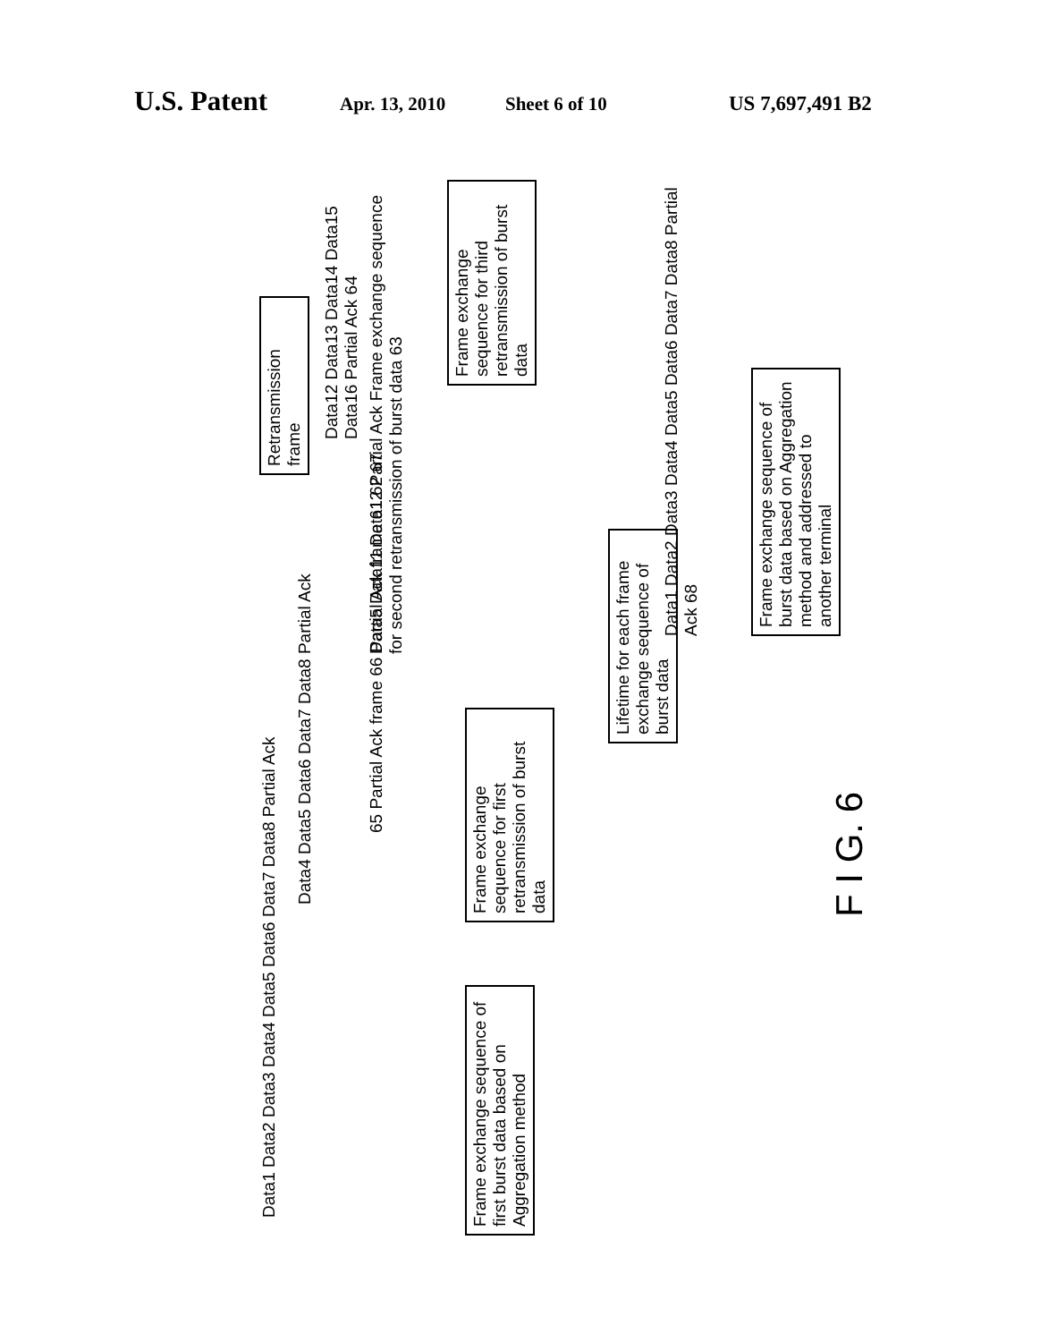U.S. Patent
Apr. 13, 2010 Sheet 6 of 10 US 7,697,491 B2
Frame exchange sequence of first burst data based on Aggregation method
Frame exchange sequence for first retransmission of burst data
Lifetime for each frame exchange sequence of burst data
Frame exchange sequence for third retransmission of burst data
Retransmission frame
Data1 Data2 Data3 Data4 Data5 Data6 Data7 Data8 Partial Ack
Data4 Data5 Data6 Data7 Data8 Partial Ack
Data5 Data11 Data12 Partial Ack Frame exchange sequence for second retransmission of burst data 63
Data12 Data13 Data14 Data15 Data16 Partial Ack 64
65 Partial Ack frame 66 Partial Ack frame 61 62 67
Data1 Data2 Data3 Data4 Data5 Data6 Data7 Data8 Partial Ack 68
Frame exchange sequence of burst data based on Aggregation method and addressed to another terminal
F I G. 6